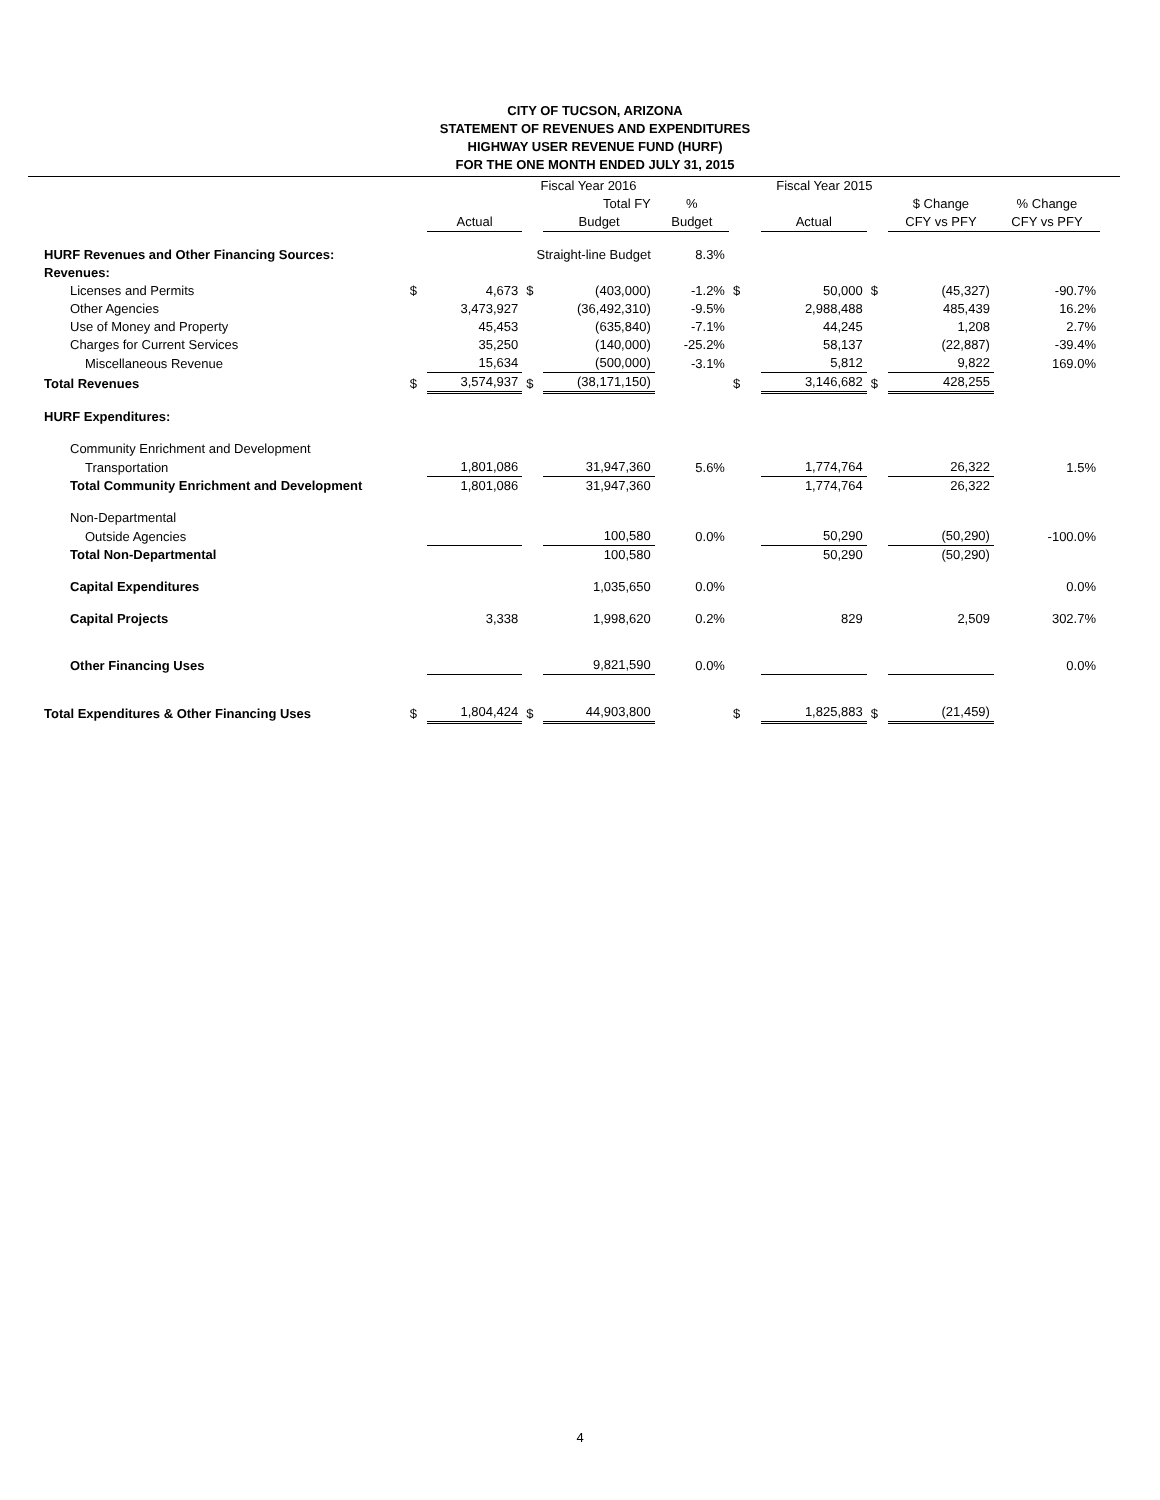CITY OF TUCSON, ARIZONA
STATEMENT OF REVENUES AND EXPENDITURES
HIGHWAY USER REVENUE FUND (HURF)
FOR THE ONE MONTH ENDED JULY 31, 2015
| | | | Fiscal Year 2016 | | | | Fiscal Year 2015 | | | |
| --- | --- | --- | --- | --- | --- | --- | --- | --- | --- | --- |
| | | | Total FY | | % | | | | $ Change | % Change |
| | | Actual | | Budget | Budget | | Actual | | CFY vs PFY | CFY vs PFY |
| HURF Revenues and Other Financing Sources: | | | Straight-line Budget | | 8.3% | | | | | |
| Revenues: | | | | | | | | | | |
| Licenses and Permits | $ | 4,673 | $ | (403,000) | -1.2% | $ | 50,000 | $ | (45,327) | -90.7% |
| Other Agencies | | 3,473,927 | | (36,492,310) | -9.5% | | 2,988,488 | | 485,439 | 16.2% |
| Use of Money and Property | | 45,453 | | (635,840) | -7.1% | | 44,245 | | 1,208 | 2.7% |
| Charges for Current Services | | 35,250 | | (140,000) | -25.2% | | 58,137 | | (22,887) | -39.4% |
| Miscellaneous Revenue | | 15,634 | | (500,000) | -3.1% | | 5,812 | | 9,822 | 169.0% |
| Total Revenues | $ | 3,574,937 | $ | (38,171,150) | | $ | 3,146,682 | $ | 428,255 | |
| HURF Expenditures: | | | | | | | | | | |
| Community Enrichment and Development | | | | | | | | | | |
| Transportation | | 1,801,086 | | 31,947,360 | 5.6% | | 1,774,764 | | 26,322 | 1.5% |
| Total Community Enrichment and Development | | 1,801,086 | | 31,947,360 | | | 1,774,764 | | 26,322 | |
| Non-Departmental | | | | | | | | | | |
| Outside Agencies | | | | 100,580 | 0.0% | | 50,290 | | (50,290) | -100.0% |
| Total Non-Departmental | | | | 100,580 | | | 50,290 | | (50,290) | |
| Capital Expenditures | | | | 1,035,650 | 0.0% | | | | | 0.0% |
| Capital Projects | | 3,338 | | 1,998,620 | 0.2% | | 829 | | 2,509 | 302.7% |
| Other Financing Uses | | | | 9,821,590 | 0.0% | | | | | 0.0% |
| Total Expenditures & Other Financing Uses | $ | 1,804,424 | $ | 44,903,800 | | $ | 1,825,883 | $ | (21,459) | |
4